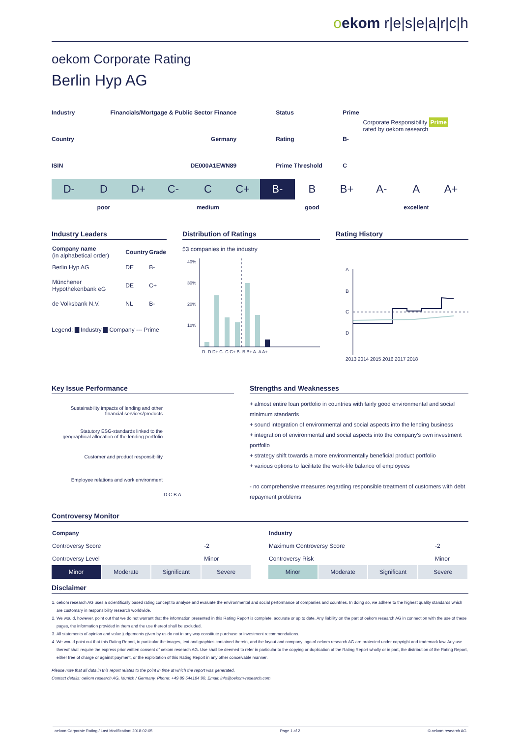oekom r|e|s|e|a|r|c|h
oekom Corporate Rating
Berlin Hyp AG
| Industry | Financials/Mortgage & Public Sector Finance | Status | Prime | Corporate Responsibility Prime rated by oekom research |
| Country | Germany | Rating | B- | |
| ISIN | DE000A1EWN89 | Prime Threshold | C | |
| D- | D | D+ | C- | C | C+ | B- | B | B+ | A- | A | A+ |
| poor | medium | good | excellent |
Industry Leaders
| Company name (in alphabetical order) | Country | Grade |
| --- | --- | --- |
| Berlin Hyp AG | DE | B- |
| Münchener Hypothekenbank eG | DE | C+ |
| de Volksbank N.V. | NL | B- |
Legend: ▇ Industry ▇ Company --- Prime
Distribution of Ratings
53 companies in the industry
40%
30%
20%
10%
D- D D+ C- C C+ B- B B+ A- A A+
Rating History
A
B
C
D
2013 2014 2015 2016 2017 2018
Key Issue Performance
| Sustainability impacts of lending and other financial services/products | — |
| Statutory ESG-standards linked to the geographical allocation of the lending portfolio | |
| Customer and product responsibility | |
| Employee relations and work environment | |
| | D C B A |
Strengths and Weaknesses
+ almost entire loan portfolio in countries with fairly good environmental and social minimum standards
+ sound integration of environmental and social aspects into the lending business
+ integration of environmental and social aspects into the company's own investment portfolio
+ strategy shift towards a more environmentally beneficial product portfolio
+ various options to facilitate the work-life balance of employees
- no comprehensive measures regarding responsible treatment of customers with debt repayment problems
Controversy Monitor
| Company | |
| Controversy Score | -2 |
| Controversy Level | Minor |
| Minor | Moderate | Significant | Severe |
| Industry | |
| Maximum Controversy Score | -2 |
| Controversy Risk | Minor |
| Minor | Moderate | Significant | Severe |
Disclaimer
1. oekom research AG uses a scientifically based rating concept to analyse and evaluate the environmental and social performance of companies and countries. In doing so, we adhere to the highest quality standards which are customary in responsibility research worldwide.
2. We would, however, point out that we do not warrant that the information presented in this Rating Report is complete, accurate or up to date. Any liability on the part of oekom research AG in connection with the use of these pages, the information provided in them and the use thereof shall be excluded.
3. All statements of opinion and value judgements given by us do not in any way constitute purchase or investment recommendations.
4. We would point out that this Rating Report, in particular the images, text and graphics contained therein, and the layout and company logo of oekom research AG are protected under copyright and trademark law. Any use thereof shall require the express prior written consent of oekom research AG. Use shall be deemed to refer in particular to the copying or duplication of the Rating Report wholly or in part, the distribution of the Rating Report, either free of charge or against payment, or the exploitation of this Rating Report in any other conceivable manner.
Please note that all data in this report relates to the point in time at which the report was generated.
Contact details: oekom research AG, Munich / Germany. Phone: +49 89 544184 90. Email: info@oekom-research.com
oekom Corporate Rating / Last Modification: 2018-02-05 Page 1 of 2 © oekom research AG